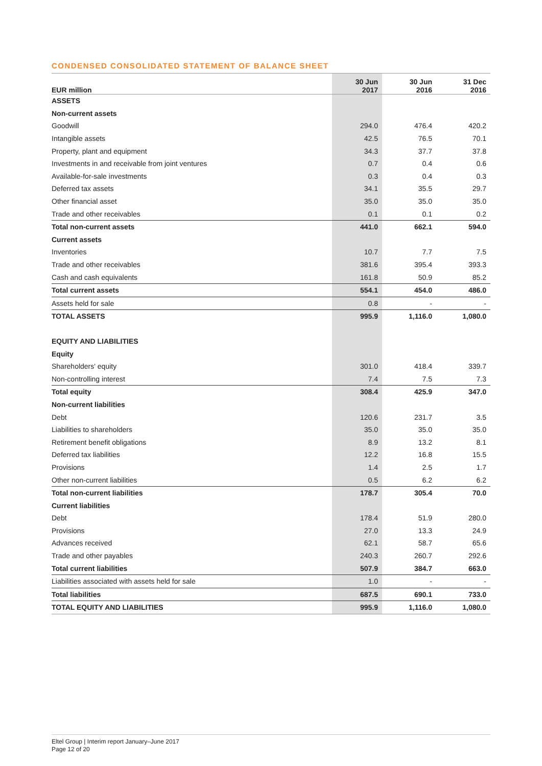CONDENSED CONSOLIDATED STATEMENT OF BALANCE SHEET
| EUR million | 30 Jun 2017 | 30 Jun 2016 | 31 Dec 2016 |
| --- | --- | --- | --- |
| ASSETS | | | |
| Non-current assets | | | |
| Goodwill | 294.0 | 476.4 | 420.2 |
| Intangible assets | 42.5 | 76.5 | 70.1 |
| Property, plant and equipment | 34.3 | 37.7 | 37.8 |
| Investments in and receivable from joint ventures | 0.7 | 0.4 | 0.6 |
| Available-for-sale investments | 0.3 | 0.4 | 0.3 |
| Deferred tax assets | 34.1 | 35.5 | 29.7 |
| Other financial asset | 35.0 | 35.0 | 35.0 |
| Trade and other receivables | 0.1 | 0.1 | 0.2 |
| Total non-current assets | 441.0 | 662.1 | 594.0 |
| Current assets | | | |
| Inventories | 10.7 | 7.7 | 7.5 |
| Trade and other receivables | 381.6 | 395.4 | 393.3 |
| Cash and cash equivalents | 161.8 | 50.9 | 85.2 |
| Total current assets | 554.1 | 454.0 | 486.0 |
| Assets held for sale | 0.8 | - | - |
| TOTAL ASSETS | 995.9 | 1,116.0 | 1,080.0 |
| EQUITY AND LIABILITIES | | | |
| Equity | | | |
| Shareholders' equity | 301.0 | 418.4 | 339.7 |
| Non-controlling interest | 7.4 | 7.5 | 7.3 |
| Total equity | 308.4 | 425.9 | 347.0 |
| Non-current liabilities | | | |
| Debt | 120.6 | 231.7 | 3.5 |
| Liabilities to shareholders | 35.0 | 35.0 | 35.0 |
| Retirement benefit obligations | 8.9 | 13.2 | 8.1 |
| Deferred tax liabilities | 12.2 | 16.8 | 15.5 |
| Provisions | 1.4 | 2.5 | 1.7 |
| Other non-current liabilities | 0.5 | 6.2 | 6.2 |
| Total non-current liabilities | 178.7 | 305.4 | 70.0 |
| Current liabilities | | | |
| Debt | 178.4 | 51.9 | 280.0 |
| Provisions | 27.0 | 13.3 | 24.9 |
| Advances received | 62.1 | 58.7 | 65.6 |
| Trade and other payables | 240.3 | 260.7 | 292.6 |
| Total current liabilities | 507.9 | 384.7 | 663.0 |
| Liabilities associated with assets held for sale | 1.0 | - | - |
| Total liabilities | 687.5 | 690.1 | 733.0 |
| TOTAL EQUITY AND LIABILITIES | 995.9 | 1,116.0 | 1,080.0 |
Eltel Group | Interim report January–June 2017
Page 12 of 20